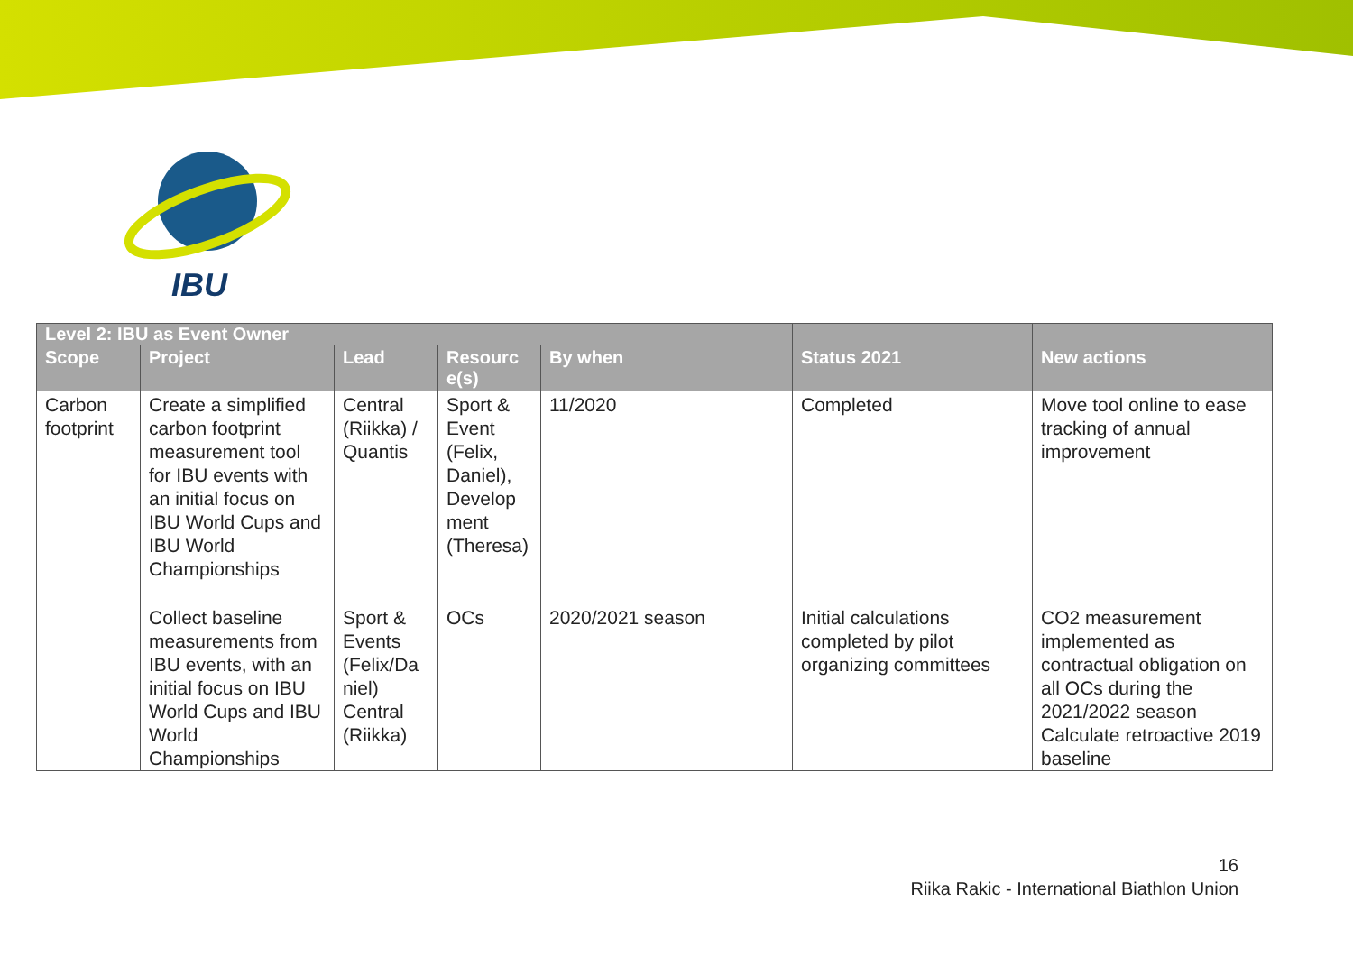IBU
| Level 2: IBU as Event Owner | | | | | | |
| --- | --- | --- | --- | --- | --- | --- |
| Scope | Project | Lead | Resourc e(s) | By when | Status 2021 | New actions |
| Carbon footprint | Create a simplified carbon footprint measurement tool for IBU events with an initial focus on IBU World Cups and IBU World Championships | Central (Riikka) / Quantis | Sport & Event (Felix, Daniel), Develop ment (Theresa) | 11/2020 | Completed | Move tool online to ease tracking of annual improvement |
| | Collect baseline measurements from IBU events, with an initial focus on IBU World Cups and IBU World Championships | Sport & Events (Felix/Da niel) Central (Riikka) | OCs | 2020/2021 season | Initial calculations completed by pilot organizing committees | CO2 measurement implemented as contractual obligation on all OCs during the 2021/2022 season Calculate retroactive 2019 baseline |
16
Riika Rakic - International Biathlon Union